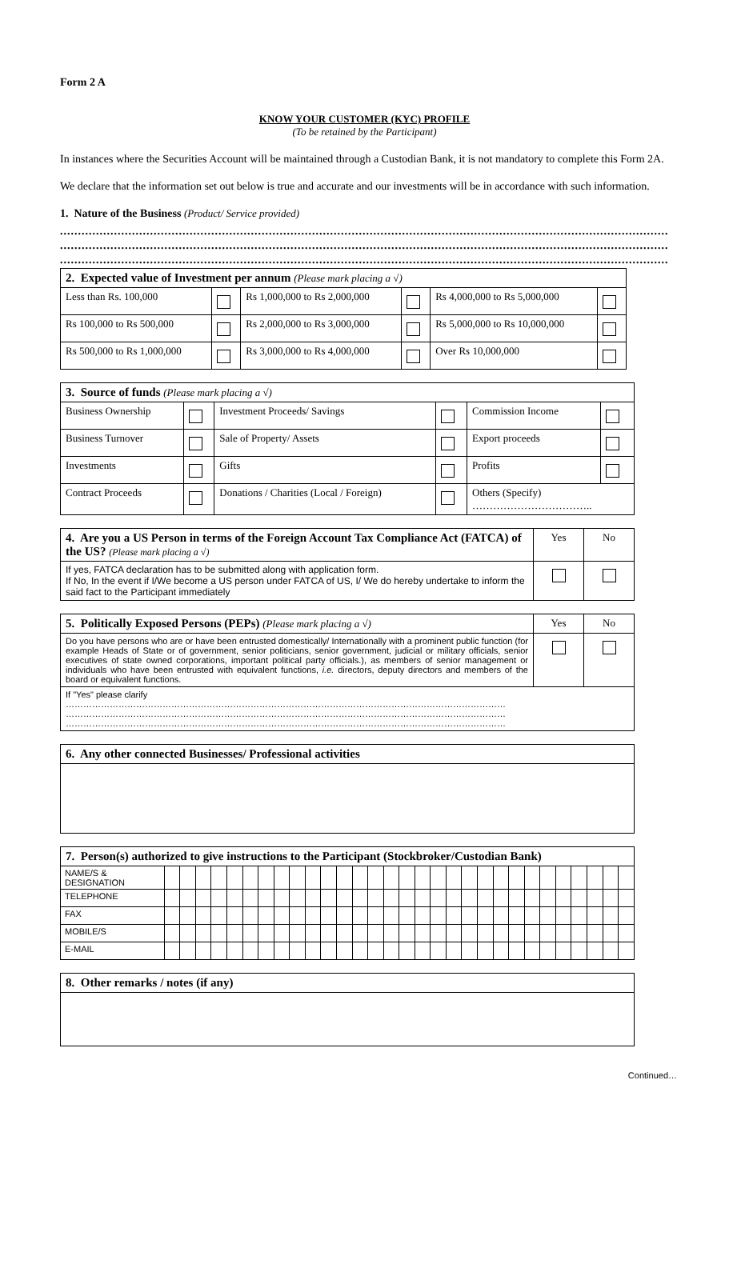Form 2 A
KNOW YOUR CUSTOMER (KYC) PROFILE
(To be retained by the Participant)
In instances where the Securities Account will be maintained through a Custodian Bank, it is not mandatory to complete this Form 2A.
We declare that the information set out below is true and accurate and our investments will be in accordance with such information.
1. Nature of the Business (Product/ Service provided)
..............................................................................................................................................................................................
..............................................................................................................................................................................................
..............................................................................................................................................................................................
| 2. Expected value of Investment per annum (Please mark placing a √) | | | | | |
| --- | --- | --- | --- | --- | --- |
| Less than Rs. 100,000 | | Rs 1,000,000 to Rs 2,000,000 | | Rs 4,000,000 to Rs 5,000,000 | |
| Rs 100,000 to Rs 500,000 | | Rs 2,000,000 to Rs 3,000,000 | | Rs 5,000,000 to Rs 10,000,000 | |
| Rs 500,000 to Rs 1,000,000 | | Rs 3,000,000 to Rs 4,000,000 | | Over Rs 10,000,000 | |
| 3. Source of funds (Please mark placing a √) | | | | | |
| --- | --- | --- | --- | --- | --- |
| Business Ownership | | Investment Proceeds/ Savings | | Commission Income | |
| Business Turnover | | Sale of Property/ Assets | | Export proceeds | |
| Investments | | Gifts | | Profits | |
| Contract Proceeds | | Donations / Charities (Local / Foreign) | | Others (Specify) …………………………….. | |
| 4. Are you a US Person in terms of the Foreign Account Tax Compliance Act (FATCA) of the US? (Please mark placing a √) | Yes | No |
| --- | --- | --- |
| If yes, FATCA declaration has to be submitted along with application form. If No, In the event if I/We become a US person under FATCA of US, I/ We do hereby undertake to inform the said fact to the Participant immediately | | |
| 5. Politically Exposed Persons (PEPs) (Please mark placing a √) | Yes | No |
| --- | --- | --- |
| Do you have persons who are or have been entrusted domestically/ Internationally with a prominent public function (for example Heads of State or of government, senior politicians, senior government, judicial or military officials, senior executives of state owned corporations, important political party officials.), as members of senior management or individuals who have been entrusted with equivalent functions, i.e. directors, deputy directors and members of the board or equivalent functions. | | |
| If "Yes" please clarify …………………………………………………………………………………………………………………………………… …………………………………………………………………………………………………………………………………… …………………………………………………………………………………………………………………………………… | | |
| 6. Any other connected Businesses/ Professional activities |
| --- |
| 7. Person(s) authorized to give instructions to the Participant (Stockbroker/Custodian Bank) | | | | | | | | | | | | | | | | | | | | | | | | | | | | | | |
| --- | --- | --- | --- | --- | --- | --- | --- | --- | --- | --- | --- | --- | --- | --- | --- | --- | --- | --- | --- | --- | --- | --- | --- | --- | --- | --- | --- | --- | --- | --- |
| NAME/S & DESIGNATION | | | | | | | | | | | | | | | | | | | | | | | | | | | | | | |
| TELEPHONE | | | | | | | | | | | | | | | | | | | | | | | | | | | | | | |
| FAX | | | | | | | | | | | | | | | | | | | | | | | | | | | | | | |
| MOBILE/S | | | | | | | | | | | | | | | | | | | | | | | | | | | | | | |
| E-MAIL | | | | | | | | | | | | | | | | | | | | | | | | | | | | | | |
| 8. Other remarks / notes (if any) |
| --- |
Continued…